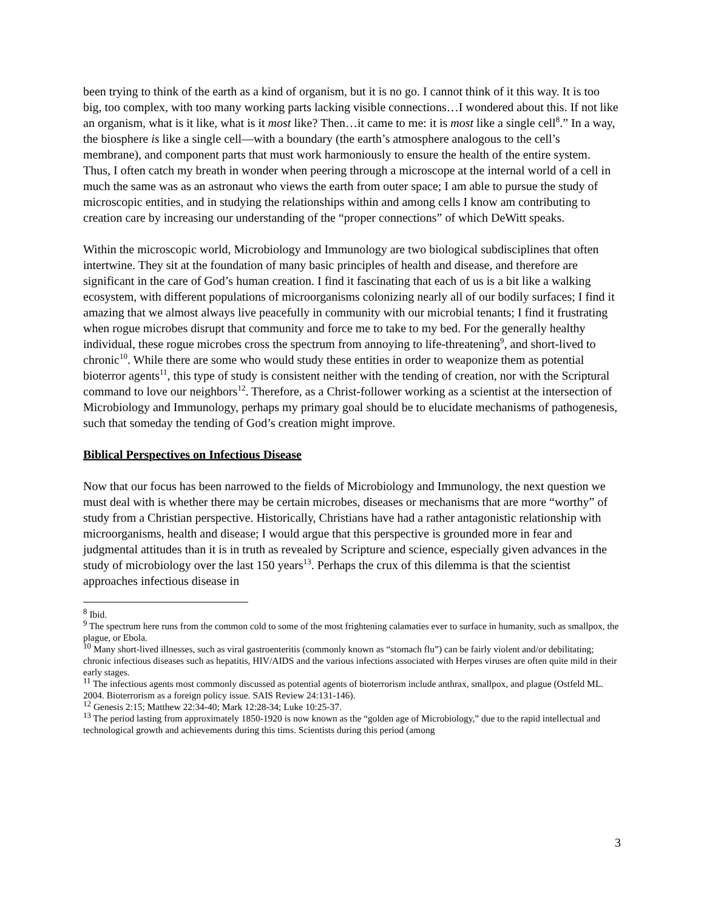been trying to think of the earth as a kind of organism, but it is no go. I cannot think of it this way. It is too big, too complex, with too many working parts lacking visible connections…I wondered about this. If not like an organism, what is it like, what is it most like? Then…it came to me: it is most like a single cell<sup>8</sup>.” In a way, the biosphere is like a single cell—with a boundary (the earth’s atmosphere analogous to the cell’s membrane), and component parts that must work harmoniously to ensure the health of the entire system. Thus, I often catch my breath in wonder when peering through a microscope at the internal world of a cell in much the same was as an astronaut who views the earth from outer space; I am able to pursue the study of microscopic entities, and in studying the relationships within and among cells I know am contributing to creation care by increasing our understanding of the “proper connections” of which DeWitt speaks.
Within the microscopic world, Microbiology and Immunology are two biological subdisciplines that often intertwine. They sit at the foundation of many basic principles of health and disease, and therefore are significant in the care of God’s human creation. I find it fascinating that each of us is a bit like a walking ecosystem, with different populations of microorganisms colonizing nearly all of our bodily surfaces; I find it amazing that we almost always live peacefully in community with our microbial tenants; I find it frustrating when rogue microbes disrupt that community and force me to take to my bed. For the generally healthy individual, these rogue microbes cross the spectrum from annoying to life-threatening<sup>9</sup>, and short-lived to chronic<sup>10</sup>. While there are some who would study these entities in order to weaponize them as potential bioterror agents<sup>11</sup>, this type of study is consistent neither with the tending of creation, nor with the Scriptural command to love our neighbors<sup>12</sup>. Therefore, as a Christ-follower working as a scientist at the intersection of Microbiology and Immunology, perhaps my primary goal should be to elucidate mechanisms of pathogenesis, such that someday the tending of God’s creation might improve.
Biblical Perspectives on Infectious Disease
Now that our focus has been narrowed to the fields of Microbiology and Immunology, the next question we must deal with is whether there may be certain microbes, diseases or mechanisms that are more “worthy” of study from a Christian perspective. Historically, Christians have had a rather antagonistic relationship with microorganisms, health and disease; I would argue that this perspective is grounded more in fear and judgmental attitudes than it is in truth as revealed by Scripture and science, especially given advances in the study of microbiology over the last 150 years<sup>13</sup>. Perhaps the crux of this dilemma is that the scientist approaches infectious disease in
<sup>8</sup> Ibid.
<sup>9</sup> The spectrum here runs from the common cold to some of the most frightening calamaties ever to surface in humanity, such as smallpox, the plague, or Ebola.
<sup>10</sup> Many short-lived illnesses, such as viral gastroenteritis (commonly known as “stomach flu”) can be fairly violent and/or debilitating; chronic infectious diseases such as hepatitis, HIV/AIDS and the various infections associated with Herpes viruses are often quite mild in their early stages.
<sup>11</sup> The infectious agents most commonly discussed as potential agents of bioterrorism include anthrax, smallpox, and plague (Ostfeld ML. 2004. Bioterrorism as a foreign policy issue. SAIS Review 24:131-146).
<sup>12</sup> Genesis 2:15; Matthew 22:34-40; Mark 12:28-34; Luke 10:25-37.
<sup>13</sup> The period lasting from approximately 1850-1920 is now known as the “golden age of Microbiology,” due to the rapid intellectual and technological growth and achievements during this tims. Scientists during this period (among
3